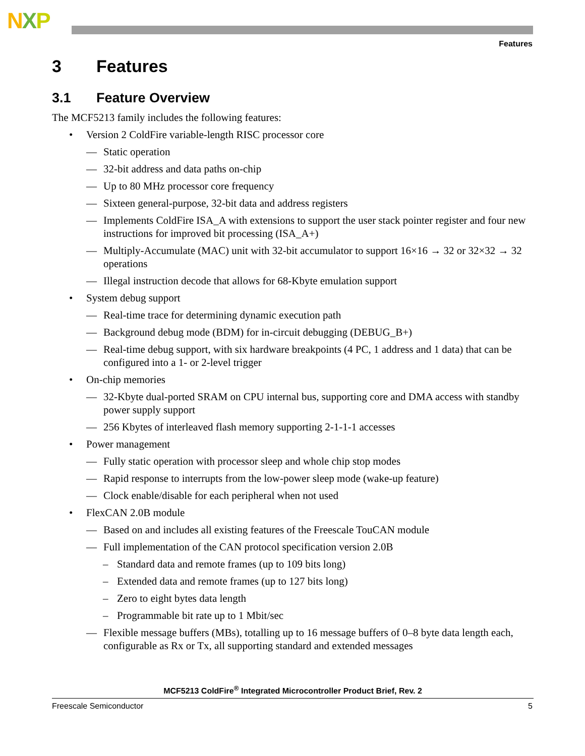NXP
Features
3 Features
3.1 Feature Overview
The MCF5213 family includes the following features:
• Version 2 ColdFire variable-length RISC processor core
— Static operation
— 32-bit address and data paths on-chip
— Up to 80 MHz processor core frequency
— Sixteen general-purpose, 32-bit data and address registers
— Implements ColdFire ISA_A with extensions to support the user stack pointer register and four new instructions for improved bit processing (ISA_A+)
— Multiply-Accumulate (MAC) unit with 32-bit accumulator to support 16×16 → 32 or 32×32 → 32 operations
— Illegal instruction decode that allows for 68-Kbyte emulation support
• System debug support
— Real-time trace for determining dynamic execution path
— Background debug mode (BDM) for in-circuit debugging (DEBUG_B+)
— Real-time debug support, with six hardware breakpoints (4 PC, 1 address and 1 data) that can be configured into a 1- or 2-level trigger
• On-chip memories
— 32-Kbyte dual-ported SRAM on CPU internal bus, supporting core and DMA access with standby power supply support
— 256 Kbytes of interleaved flash memory supporting 2-1-1-1 accesses
• Power management
— Fully static operation with processor sleep and whole chip stop modes
— Rapid response to interrupts from the low-power sleep mode (wake-up feature)
— Clock enable/disable for each peripheral when not used
• FlexCAN 2.0B module
— Based on and includes all existing features of the Freescale TouCAN module
— Full implementation of the CAN protocol specification version 2.0B
– Standard data and remote frames (up to 109 bits long)
– Extended data and remote frames (up to 127 bits long)
– Zero to eight bytes data length
– Programmable bit rate up to 1 Mbit/sec
— Flexible message buffers (MBs), totalling up to 16 message buffers of 0–8 byte data length each, configurable as Rx or Tx, all supporting standard and extended messages
MCF5213 ColdFire<sup>®</sup> Integrated Microcontroller Product Brief, Rev. 2
Freescale Semiconductor 5